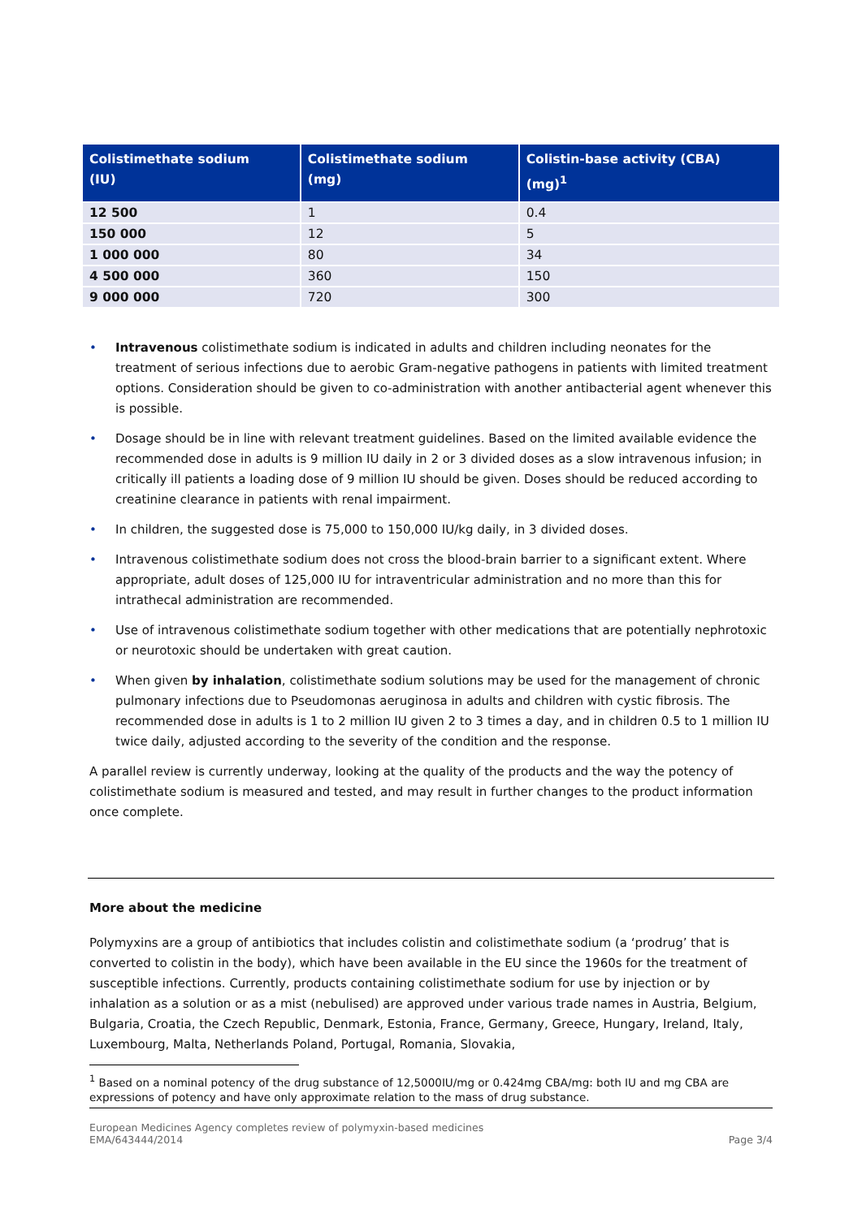| Colistimethate sodium (IU) | Colistimethate sodium (mg) | Colistin-base activity (CBA) (mg)<sup>1</sup> |
| --- | --- | --- |
| 12 500 | 1 | 0.4 |
| 150 000 | 12 | 5 |
| 1 000 000 | 80 | 34 |
| 4 500 000 | 360 | 150 |
| 9 000 000 | 720 | 300 |
• Intravenous colistimethate sodium is indicated in adults and children including neonates for the treatment of serious infections due to aerobic Gram-negative pathogens in patients with limited treatment options. Consideration should be given to co-administration with another antibacterial agent whenever this is possible.
• Dosage should be in line with relevant treatment guidelines. Based on the limited available evidence the recommended dose in adults is 9 million IU daily in 2 or 3 divided doses as a slow intravenous infusion; in critically ill patients a loading dose of 9 million IU should be given. Doses should be reduced according to creatinine clearance in patients with renal impairment.
• In children, the suggested dose is 75,000 to 150,000 IU/kg daily, in 3 divided doses.
• Intravenous colistimethate sodium does not cross the blood-brain barrier to a significant extent. Where appropriate, adult doses of 125,000 IU for intraventricular administration and no more than this for intrathecal administration are recommended.
• Use of intravenous colistimethate sodium together with other medications that are potentially nephrotoxic or neurotoxic should be undertaken with great caution.
• When given by inhalation, colistimethate sodium solutions may be used for the management of chronic pulmonary infections due to Pseudomonas aeruginosa in adults and children with cystic fibrosis. The recommended dose in adults is 1 to 2 million IU given 2 to 3 times a day, and in children 0.5 to 1 million IU twice daily, adjusted according to the severity of the condition and the response.
A parallel review is currently underway, looking at the quality of the products and the way the potency of colistimethate sodium is measured and tested, and may result in further changes to the product information once complete.
More about the medicine
Polymyxins are a group of antibiotics that includes colistin and colistimethate sodium (a ‘prodrug’ that is converted to colistin in the body), which have been available in the EU since the 1960s for the treatment of susceptible infections. Currently, products containing colistimethate sodium for use by injection or by inhalation as a solution or as a mist (nebulised) are approved under various trade names in Austria, Belgium, Bulgaria, Croatia, the Czech Republic, Denmark, Estonia, France, Germany, Greece, Hungary, Ireland, Italy, Luxembourg, Malta, Netherlands Poland, Portugal, Romania, Slovakia,
<sup>1</sup> Based on a nominal potency of the drug substance of 12,5000IU/mg or 0.424mg CBA/mg: both IU and mg CBA are expressions of potency and have only approximate relation to the mass of drug substance.
European Medicines Agency completes review of polymyxin-based medicines
EMA/643444/2014
Page 3/4